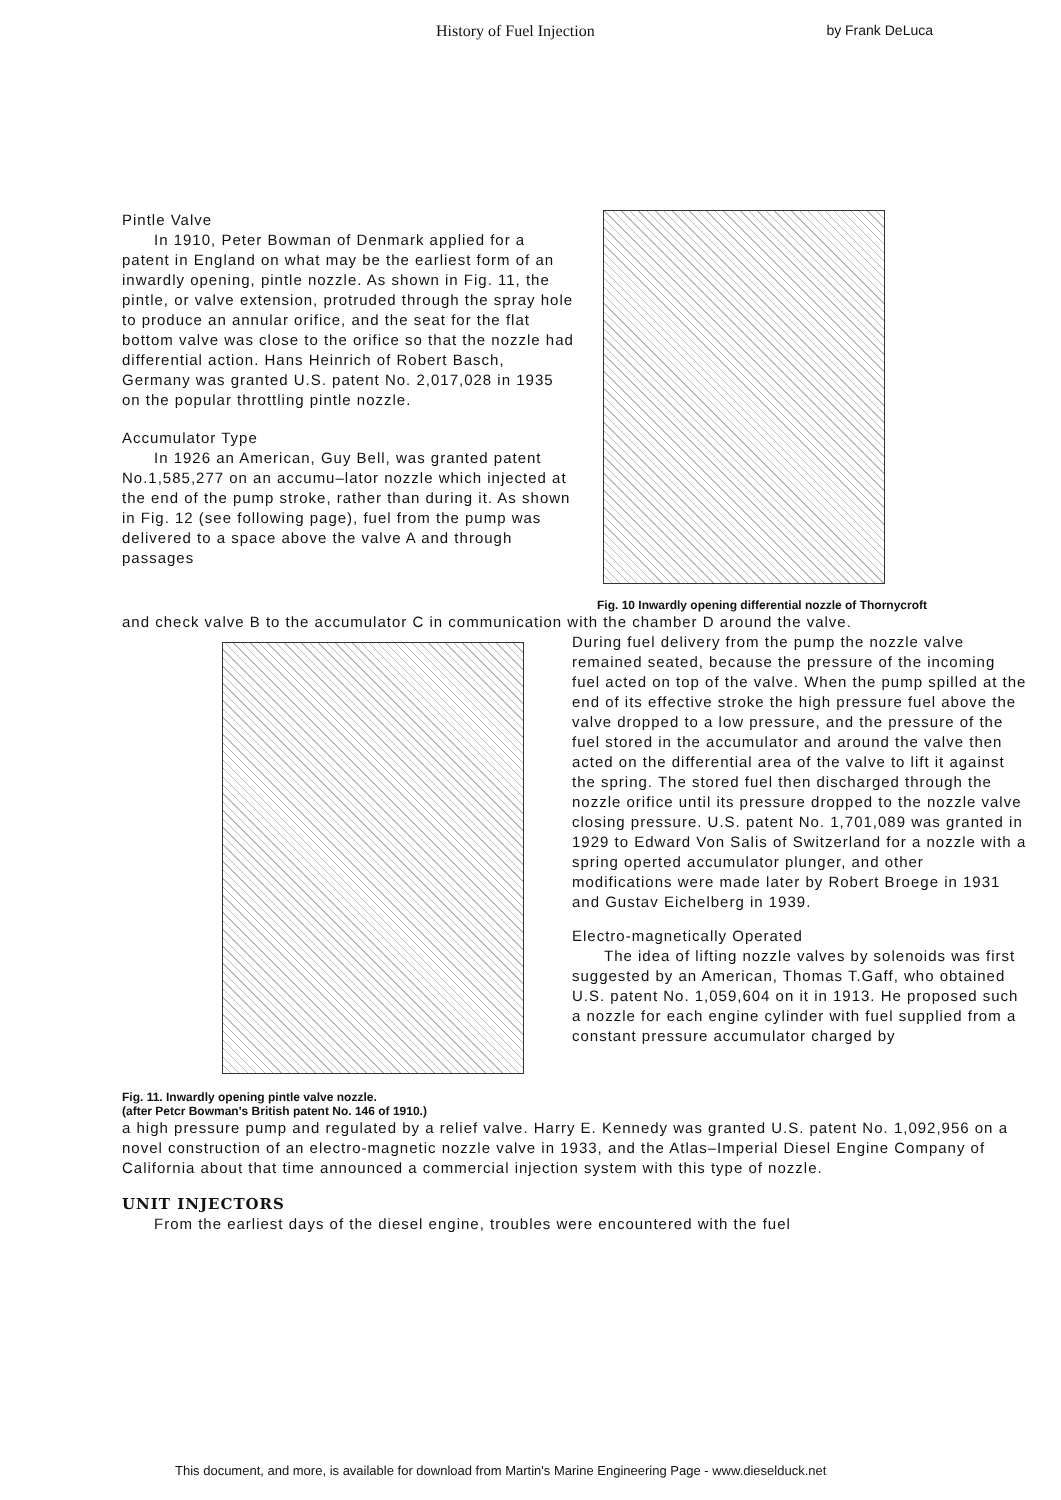History of Fuel Injection by Frank DeLuca
Pintle Valve
  In 1910, Peter Bowman of Denmark applied for a patent in England on what may be the earliest form of an inwardly opening, pintle nozzle. As shown in Fig. 11, the pintle, or valve extension, protruded through the spray hole to produce an annular orifice, and the seat for the flat bottom valve was close to the orifice so that the nozzle had differential action. Hans Heinrich of Robert Basch, Germany was granted U.S. patent No. 2,017,028 in 1935 on the popular throttling pintle nozzle.
Accumulator Type
  In 1926 an American, Guy Bell, was granted patent No.1,585,277 on an accumu–lator nozzle which injected at the end of the pump stroke, rather than during it. As shown in Fig. 12 (see following page), fuel from the pump was delivered to a space above the valve A and through passages
Fig. 10 Inwardly opening differential nozzle of Thornycroft
and check valve B to the accumulator C in communication with the chamber D around the valve.
Fig. 11. Inwardly opening pintle valve nozzle.
(after Petcr Bowman's British patent No. 146 of 1910.)
During fuel delivery from the pump the nozzle valve remained seated, because the pressure of the incoming fuel acted on top of the valve. When the pump spilled at the end of its effective stroke the high pressure fuel above the valve dropped to a low pressure, and the pressure of the fuel stored in the accumulator and around the valve then acted on the differential area of the valve to lift it against the spring. The stored fuel then discharged through the nozzle orifice until its pressure dropped to the nozzle valve closing pressure. U.S. patent No. 1,701,089 was granted in 1929 to Edward Von Salis of Switzerland for a nozzle with a spring operted accumulator plunger, and other modifications were made later by Robert Broege in 1931 and Gustav Eichelberg in 1939.
Electro-magnetically Operated
  The idea of lifting nozzle valves by solenoids was first suggested by an American, Thomas T.Gaff, who obtained U.S. patent No. 1,059,604 on it in 1913. He proposed such a nozzle for each engine cylinder with fuel supplied from a constant pressure accumulator charged by
a high pressure pump and regulated by a relief valve. Harry E. Kennedy was granted U.S. patent No. 1,092,956 on a novel construction of an electro-magnetic nozzle valve in 1933, and the Atlas–Imperial Diesel Engine Company of California about that time announced a commercial injection system with this type of nozzle.
UNIT INJECTORS
  From the earliest days of the diesel engine, troubles were encountered with the fuel
This document, and more, is available for download from Martin's Marine Engineering Page - www.dieselduck.net